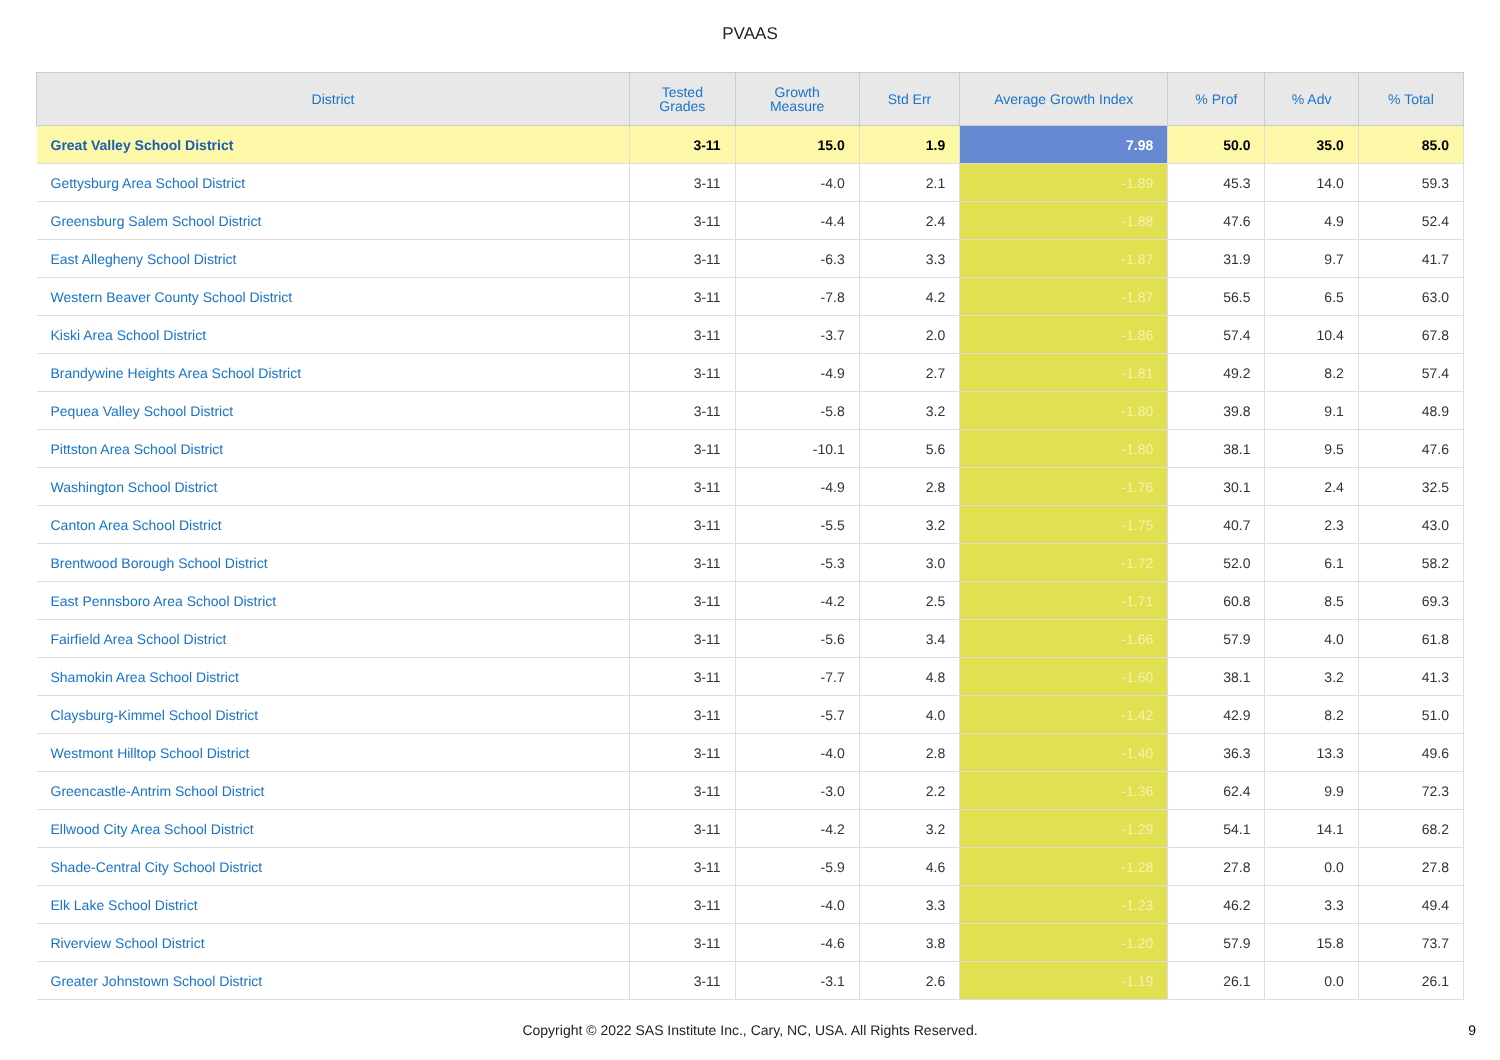PVAAS
| District | Tested Grades | Growth Measure | Std Err | Average Growth Index | % Prof | % Adv | % Total |
| --- | --- | --- | --- | --- | --- | --- | --- |
| Great Valley School District | 3-11 | 15.0 | 1.9 | 7.98 | 50.0 | 35.0 | 85.0 |
| Gettysburg Area School District | 3-11 | -4.0 | 2.1 | -1.89 | 45.3 | 14.0 | 59.3 |
| Greensburg Salem School District | 3-11 | -4.4 | 2.4 | -1.88 | 47.6 | 4.9 | 52.4 |
| East Allegheny School District | 3-11 | -6.3 | 3.3 | -1.87 | 31.9 | 9.7 | 41.7 |
| Western Beaver County School District | 3-11 | -7.8 | 4.2 | -1.87 | 56.5 | 6.5 | 63.0 |
| Kiski Area School District | 3-11 | -3.7 | 2.0 | -1.86 | 57.4 | 10.4 | 67.8 |
| Brandywine Heights Area School District | 3-11 | -4.9 | 2.7 | -1.81 | 49.2 | 8.2 | 57.4 |
| Pequea Valley School District | 3-11 | -5.8 | 3.2 | -1.80 | 39.8 | 9.1 | 48.9 |
| Pittston Area School District | 3-11 | -10.1 | 5.6 | -1.80 | 38.1 | 9.5 | 47.6 |
| Washington School District | 3-11 | -4.9 | 2.8 | -1.76 | 30.1 | 2.4 | 32.5 |
| Canton Area School District | 3-11 | -5.5 | 3.2 | -1.75 | 40.7 | 2.3 | 43.0 |
| Brentwood Borough School District | 3-11 | -5.3 | 3.0 | -1.72 | 52.0 | 6.1 | 58.2 |
| East Pennsboro Area School District | 3-11 | -4.2 | 2.5 | -1.71 | 60.8 | 8.5 | 69.3 |
| Fairfield Area School District | 3-11 | -5.6 | 3.4 | -1.66 | 57.9 | 4.0 | 61.8 |
| Shamokin Area School District | 3-11 | -7.7 | 4.8 | -1.60 | 38.1 | 3.2 | 41.3 |
| Claysburg-Kimmel School District | 3-11 | -5.7 | 4.0 | -1.42 | 42.9 | 8.2 | 51.0 |
| Westmont Hilltop School District | 3-11 | -4.0 | 2.8 | -1.40 | 36.3 | 13.3 | 49.6 |
| Greencastle-Antrim School District | 3-11 | -3.0 | 2.2 | -1.36 | 62.4 | 9.9 | 72.3 |
| Ellwood City Area School District | 3-11 | -4.2 | 3.2 | -1.29 | 54.1 | 14.1 | 68.2 |
| Shade-Central City School District | 3-11 | -5.9 | 4.6 | -1.28 | 27.8 | 0.0 | 27.8 |
| Elk Lake School District | 3-11 | -4.0 | 3.3 | -1.23 | 46.2 | 3.3 | 49.4 |
| Riverview School District | 3-11 | -4.6 | 3.8 | -1.20 | 57.9 | 15.8 | 73.7 |
| Greater Johnstown School District | 3-11 | -3.1 | 2.6 | -1.19 | 26.1 | 0.0 | 26.1 |
Copyright © 2022 SAS Institute Inc., Cary, NC, USA. All Rights Reserved.
9